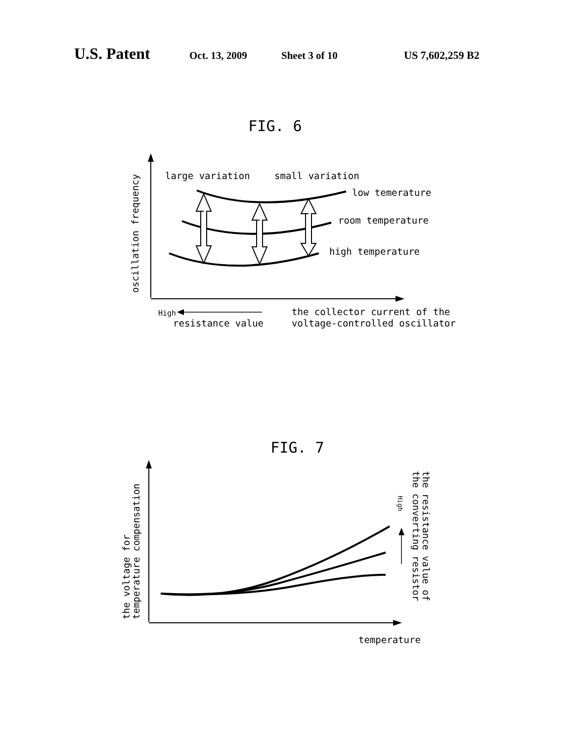U.S. Patent Oct. 13, 2009 Sheet 3 of 10 US 7,602,259 B2
FIG. 6
large variation
small variation
low temerature
room temperature
high temperature
High
resistance value
the collector current of the
voltage-controlled oscillator
oscillation frequency
FIG. 7
the voltage for
temperature compensation
the resistance value of
the converting resistor
High
temperature